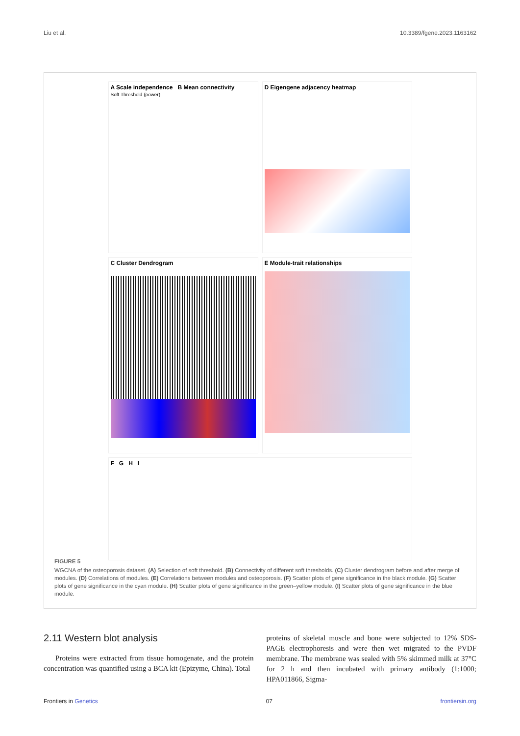Liu et al. 10.3389/fgene.2023.1163162
A Scale independence B Mean connectivity
Soft Threshold (power)
D Eigengene adjacency heatmap
C Cluster Dendrogram
E Module-trait relationships
FGHI
FIGURE 5
WGCNA of the osteoporosis dataset. (A) Selection of soft threshold. (B) Connectivity of different soft thresholds. (C) Cluster dendrogram before and after merge of modules. (D) Correlations of modules. (E) Correlations between modules and osteoporosis. (F) Scatter plots of gene significance in the black module. (G) Scatter plots of gene significance in the cyan module. (H) Scatter plots of gene significance in the green–yellow module. (I) Scatter plots of gene significance in the blue module.
2.11 Western blot analysis
Proteins were extracted from tissue homogenate, and the protein concentration was quantified using a BCA kit (Epizyme, China). Total
proteins of skeletal muscle and bone were subjected to 12% SDS-PAGE electrophoresis and were then wet migrated to the PVDF membrane. The membrane was sealed with 5% skimmed milk at 37°C for 2 h and then incubated with primary antibody (1:1000; HPA011866, Sigma-
Frontiers in Genetics 07 frontiersin.org